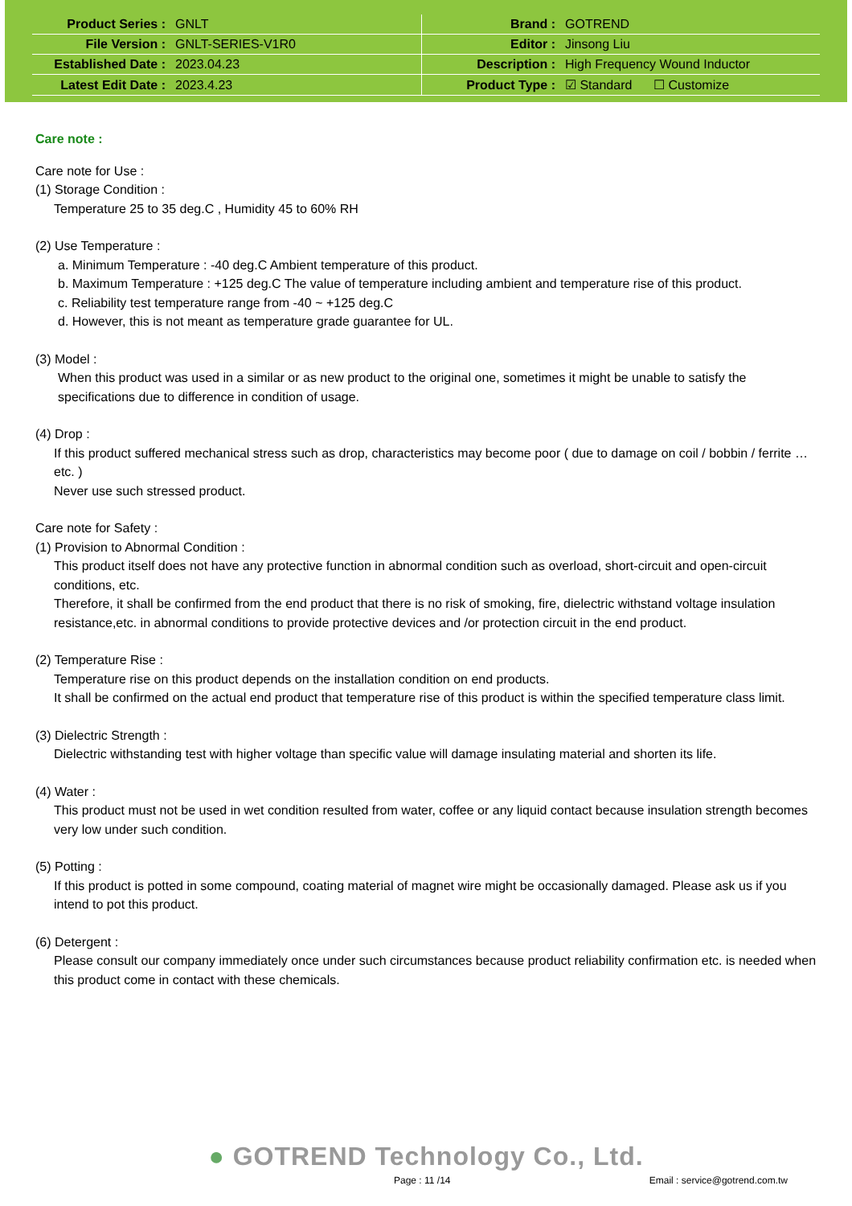| Product Series : | GNLT | Brand : | GOTREND |
| File Version : | GNLT-SERIES-V1R0 | Editor : | Jinsong Liu |
| Established Date : | 2023.04.23 | Description : | High Frequency Wound Inductor |
| Latest Edit Date : | 2023.4.23 | Product Type : | ☑ Standard ☐ Customize |
Care note :
Care note for Use :
(1) Storage Condition :
Temperature 25 to 35 deg.C , Humidity 45 to 60% RH
(2) Use Temperature :
a. Minimum Temperature : -40 deg.C Ambient temperature of this product.
b. Maximum Temperature : +125 deg.C The value of temperature including ambient and temperature rise of this product.
c. Reliability test temperature range from -40 ~ +125 deg.C
d. However, this is not meant as temperature grade guarantee for UL.
(3) Model :
When this product was used in a similar or as new product to the original one, sometimes it might be unable to satisfy the specifications due to difference in condition of usage.
(4) Drop :
If this product suffered mechanical stress such as drop, characteristics may become poor ( due to damage on coil / bobbin / ferrite … etc. )
Never use such stressed product.
Care note for Safety :
(1) Provision to Abnormal Condition :
This product itself does not have any protective function in abnormal condition such as overload, short-circuit and open-circuit conditions, etc.
Therefore, it shall be confirmed from the end product that there is no risk of smoking, fire, dielectric withstand voltage insulation resistance,etc. in abnormal conditions to provide protective devices and /or protection circuit in the end product.
(2) Temperature Rise :
Temperature rise on this product depends on the installation condition on end products.
It shall be confirmed on the actual end product that temperature rise of this product is within the specified temperature class limit.
(3) Dielectric Strength :
Dielectric withstanding test with higher voltage than specific value will damage insulating material and shorten its life.
(4) Water :
This product must not be used in wet condition resulted from water, coffee or any liquid contact because insulation strength becomes very low under such condition.
(5) Potting :
If this product is potted in some compound, coating material of magnet wire might be occasionally damaged. Please ask us if you intend to pot this product.
(6) Detergent :
Please consult our company immediately once under such circumstances because product reliability confirmation etc. is needed when this product come in contact with these chemicals.
● GOTREND Technology Co., Ltd.
Page : 11 /14 Email : service@gotrend.com.tw